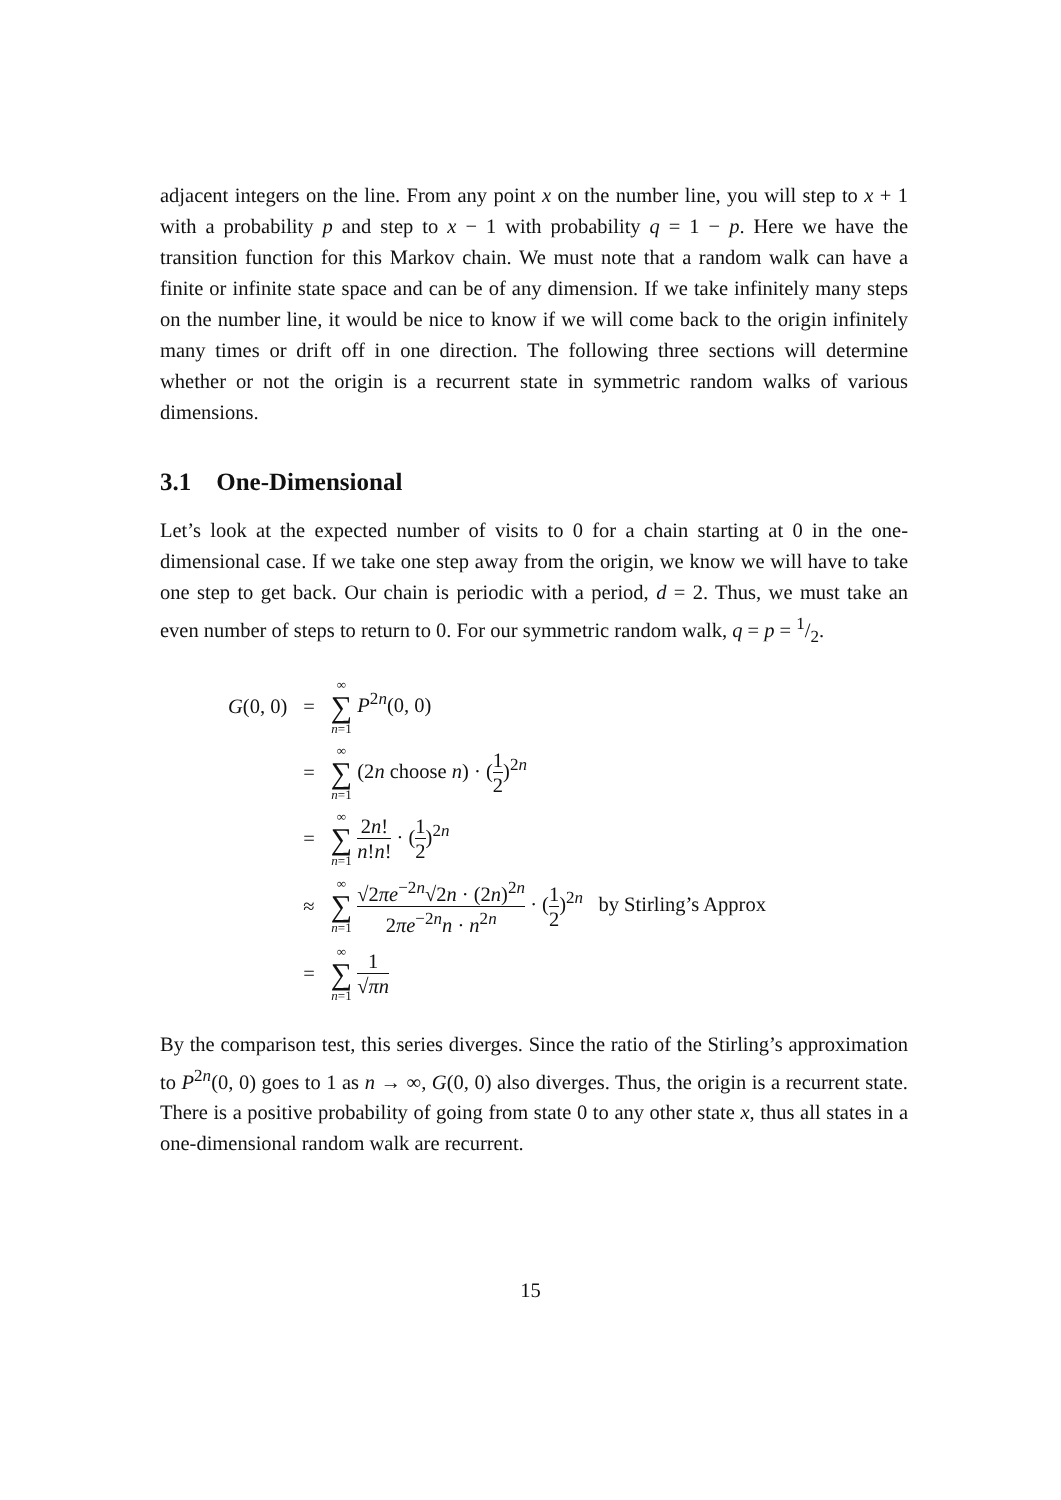adjacent integers on the line. From any point x on the number line, you will step to x + 1 with a probability p and step to x − 1 with probability q = 1 − p. Here we have the transition function for this Markov chain. We must note that a random walk can have a finite or infinite state space and can be of any dimension. If we take infinitely many steps on the number line, it would be nice to know if we will come back to the origin infinitely many times or drift off in one direction. The following three sections will determine whether or not the origin is a recurrent state in symmetric random walks of various dimensions.
3.1 One-Dimensional
Let’s look at the expected number of visits to 0 for a chain starting at 0 in the one-dimensional case. If we take one step away from the origin, we know we will have to take one step to get back. Our chain is periodic with a period, d = 2. Thus, we must take an even number of steps to return to 0. For our symmetric random walk, q = p = 1/2.
| G (0, 0) | = | ∞ ∑ n =1 P<sup>2n</sup>(0, 0) |
| | = | ∞ ∑ n =1 (2 n choose n ) · ( 1 2 )<sup>2n</sup> |
| | = | ∞ ∑ n =1 2 n ! n ! n ! · ( 1 2 )<sup>2n</sup> |
| | ≈ | ∞ ∑ n =1 √2 π e<sup>−2n</sup>√2 n · (2 n )<sup>2n</sup> 2 π e<sup>−2n</sup> n · n<sup>2n</sup> · ( 1 2 )<sup>2n</sup> by Stirling’s Approx |
| | = | ∞ ∑ n =1 1 √ πn |
By the comparison test, this series diverges. Since the ratio of the Stirling’s approximation to P<sup>2n</sup>(0, 0) goes to 1 as n → ∞, G(0, 0) also diverges. Thus, the origin is a recurrent state. There is a positive probability of going from state 0 to any other state x, thus all states in a one-dimensional random walk are recurrent.
15